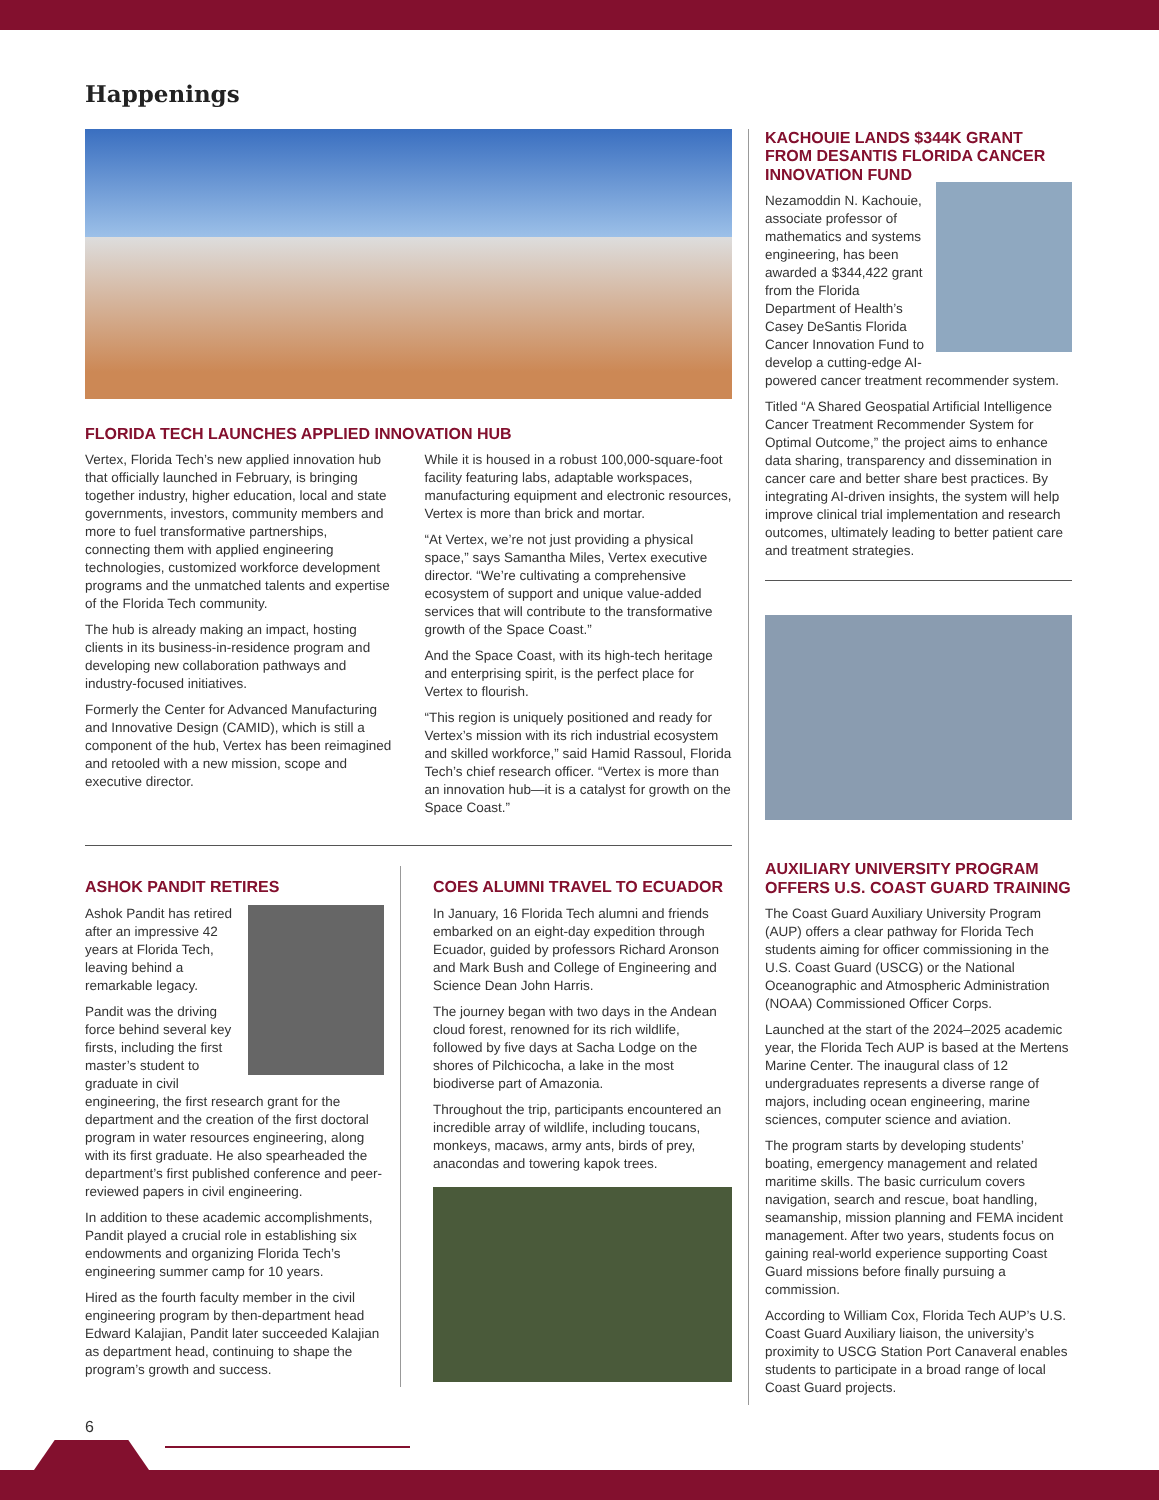Happenings
FLORIDA TECH LAUNCHES APPLIED INNOVATION HUB
Vertex, Florida Tech’s new applied innovation hub that officially launched in February, is bringing together industry, higher education, local and state governments, investors, community members and more to fuel transformative partnerships, connecting them with applied engineering technologies, customized workforce development programs and the unmatched talents and expertise of the Florida Tech community.
The hub is already making an impact, hosting clients in its business-in-residence program and developing new collaboration pathways and industry-focused initiatives.
Formerly the Center for Advanced Manufacturing and Innovative Design (CAMID), which is still a component of the hub, Vertex has been reimagined and retooled with a new mission, scope and executive director.
While it is housed in a robust 100,000-square-foot facility featuring labs, adaptable workspaces, manufacturing equipment and electronic resources, Vertex is more than brick and mortar.
“At Vertex, we’re not just providing a physical space,” says Samantha Miles, Vertex executive director. “We’re cultivating a comprehensive ecosystem of support and unique value-added services that will contribute to the transformative growth of the Space Coast.”
And the Space Coast, with its high-tech heritage and enterprising spirit, is the perfect place for Vertex to flourish.
“This region is uniquely positioned and ready for Vertex’s mission with its rich industrial ecosystem and skilled workforce,” said Hamid Rassoul, Florida Tech’s chief research officer. “Vertex is more than an innovation hub—it is a catalyst for growth on the Space Coast.”
ASHOK PANDIT RETIRES
Ashok Pandit has retired after an impressive 42 years at Florida Tech, leaving behind a remarkable legacy.
Pandit was the driving force behind several key firsts, including the first master’s student to graduate in civil engineering, the first research grant for the department and the creation of the first doctoral program in water resources engineering, along with its first graduate. He also spearheaded the department’s first published conference and peer-reviewed papers in civil engineering.
In addition to these academic accomplishments, Pandit played a crucial role in establishing six endowments and organizing Florida Tech’s engineering summer camp for 10 years.
Hired as the fourth faculty member in the civil engineering program by then-department head Edward Kalajian, Pandit later succeeded Kalajian as department head, continuing to shape the program’s growth and success.
COES ALUMNI TRAVEL TO ECUADOR
In January, 16 Florida Tech alumni and friends embarked on an eight-day expedition through Ecuador, guided by professors Richard Aronson and Mark Bush and College of Engineering and Science Dean John Harris.
The journey began with two days in the Andean cloud forest, renowned for its rich wildlife, followed by five days at Sacha Lodge on the shores of Pilchicocha, a lake in the most biodiverse part of Amazonia.
Throughout the trip, participants encountered an incredible array of wildlife, including toucans, monkeys, macaws, army ants, birds of prey, anacondas and towering kapok trees.
KACHOUIE LANDS $344K GRANT FROM DESANTIS FLORIDA CANCER INNOVATION FUND
Nezamoddin N. Kachouie, associate professor of mathematics and systems engineering, has been awarded a $344,422 grant from the Florida Department of Health’s Casey DeSantis Florida Cancer Innovation Fund to develop a cutting-edge AI-powered cancer treatment recommender system.
Titled “A Shared Geospatial Artificial Intelligence Cancer Treatment Recommender System for Optimal Outcome,” the project aims to enhance data sharing, transparency and dissemination in cancer care and better share best practices. By integrating AI-driven insights, the system will help improve clinical trial implementation and research outcomes, ultimately leading to better patient care and treatment strategies.
AUXILIARY UNIVERSITY PROGRAM OFFERS U.S. COAST GUARD TRAINING
The Coast Guard Auxiliary University Program (AUP) offers a clear pathway for Florida Tech students aiming for officer commissioning in the U.S. Coast Guard (USCG) or the National Oceanographic and Atmospheric Administration (NOAA) Commissioned Officer Corps.
Launched at the start of the 2024–2025 academic year, the Florida Tech AUP is based at the Mertens Marine Center. The inaugural class of 12 undergraduates represents a diverse range of majors, including ocean engineering, marine sciences, computer science and aviation.
The program starts by developing students’ boating, emergency management and related maritime skills. The basic curriculum covers navigation, search and rescue, boat handling, seamanship, mission planning and FEMA incident management. After two years, students focus on gaining real-world experience supporting Coast Guard missions before finally pursuing a commission.
According to William Cox, Florida Tech AUP’s U.S. Coast Guard Auxiliary liaison, the university’s proximity to USCG Station Port Canaveral enables students to participate in a broad range of local Coast Guard projects.
6